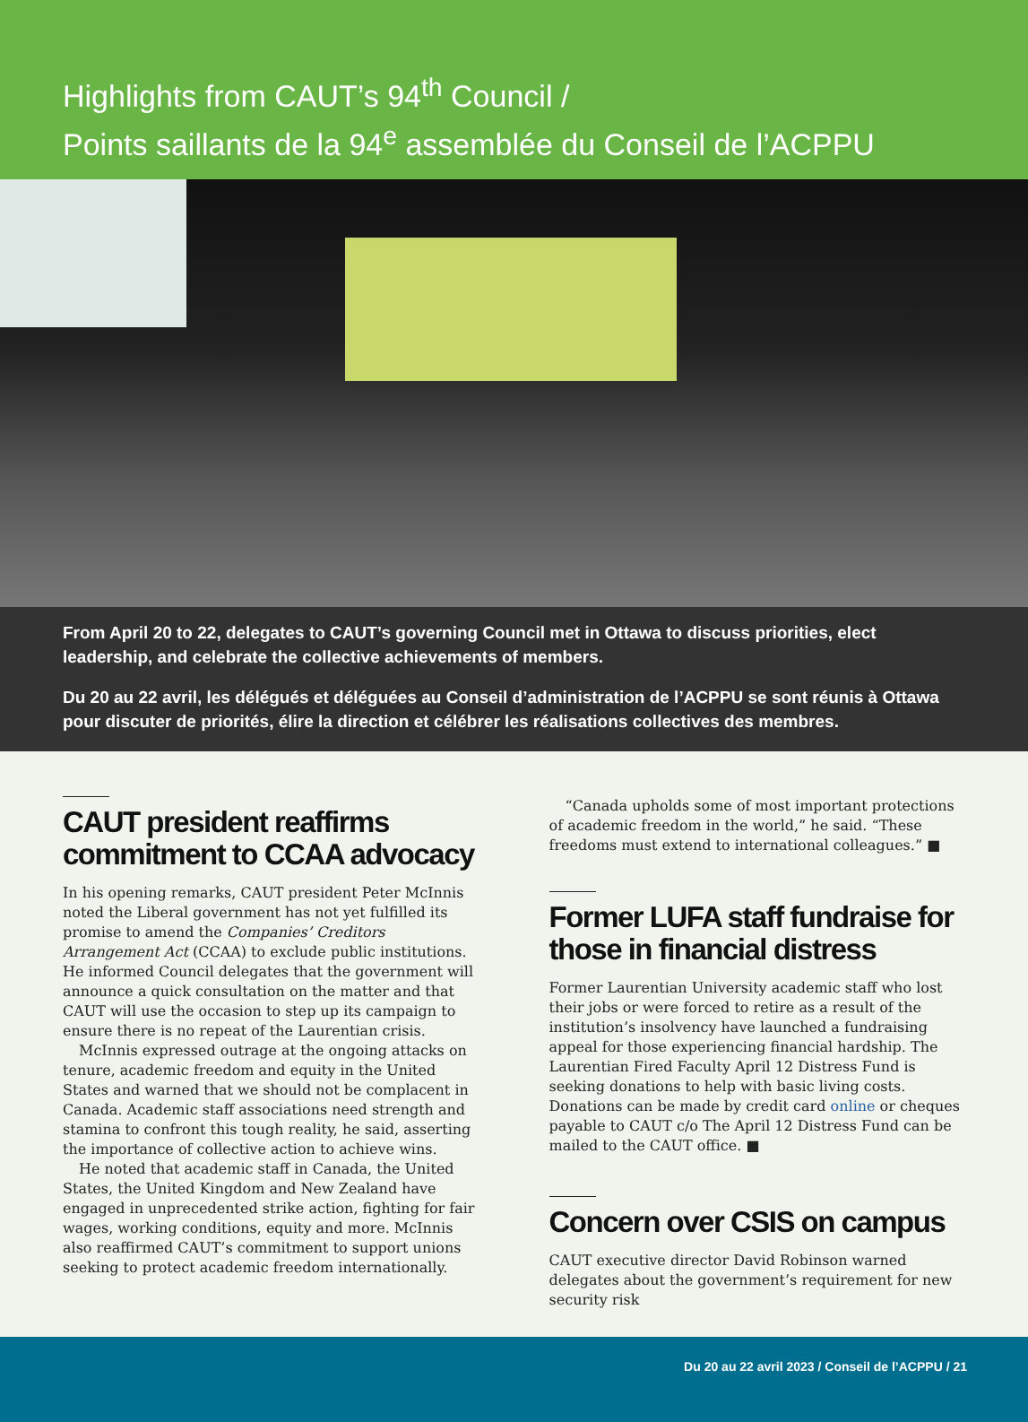Highlights from CAUT’s 94<sup>th</sup> Council /
Points saillants de la 94<sup>e</sup> assemblée du Conseil de l’ACPPU
From April 20 to 22, delegates to CAUT’s governing Council met in Ottawa to discuss priorities, elect leadership, and celebrate the collective achievements of members.
Du 20 au 22 avril, les délégués et déléguées au Conseil d’administration de l’ACPPU se sont réunis à Ottawa pour discuter de priorités, élire la direction et célébrer les réalisations collectives des membres.
CAUT president reaffirms commitment to CCAA advocacy
In his opening remarks, CAUT president Peter McInnis noted the Liberal government has not yet fulfilled its promise to amend the Companies’ Creditors Arrangement Act (CCAA) to exclude public institutions. He informed Council delegates that the government will announce a quick consultation on the matter and that CAUT will use the occasion to step up its campaign to ensure there is no repeat of the Laurentian crisis.
McInnis expressed outrage at the ongoing attacks on tenure, academic freedom and equity in the United States and warned that we should not be complacent in Canada. Academic staff associations need strength and stamina to confront this tough reality, he said, asserting the importance of collective action to achieve wins.
He noted that academic staff in Canada, the United States, the United Kingdom and New Zealand have engaged in unprecedented strike action, fighting for fair wages, working conditions, equity and more. McInnis also reaffirmed CAUT’s commitment to support unions seeking to protect academic freedom internationally.
“Canada upholds some of most important protections of academic freedom in the world,” he said. “These freedoms must extend to international colleagues.” ■
Former LUFA staff fundraise for those in financial distress
Former Laurentian University academic staff who lost their jobs or were forced to retire as a result of the institution’s insolvency have launched a fundraising appeal for those experiencing financial hardship. The Laurentian Fired Faculty April 12 Distress Fund is seeking donations to help with basic living costs. Donations can be made by credit card online or cheques payable to CAUT c/o The April 12 Distress Fund can be mailed to the CAUT office. ■
Concern over CSIS on campus
CAUT executive director David Robinson warned delegates about the government’s requirement for new security risk
Du 20 au 22 avril 2023 / Conseil de l’ACPPU / 21